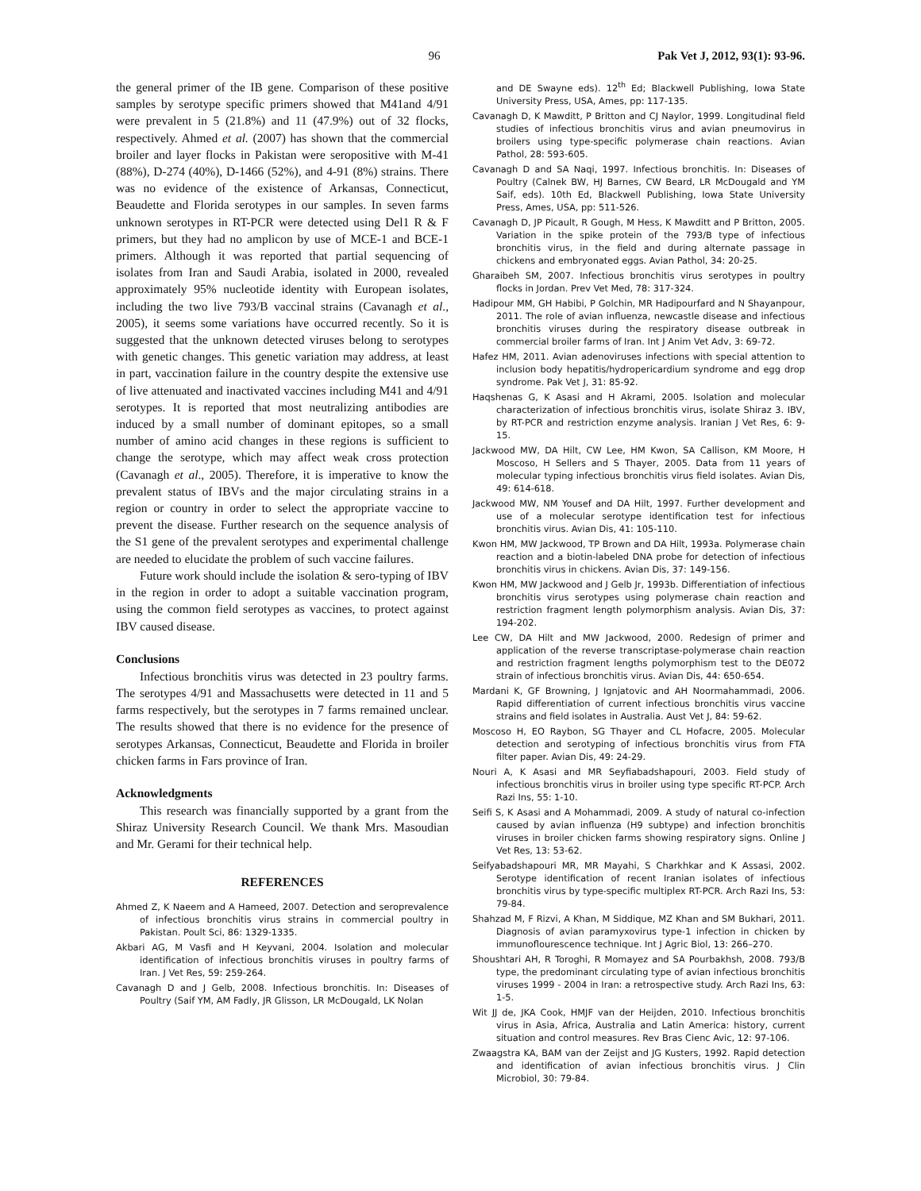96 Pak Vet J, 2012, 93(1): 93-96.
the general primer of the IB gene. Comparison of these positive samples by serotype specific primers showed that M41and 4/91 were prevalent in 5 (21.8%) and 11 (47.9%) out of 32 flocks, respectively. Ahmed et al. (2007) has shown that the commercial broiler and layer flocks in Pakistan were seropositive with M-41 (88%), D-274 (40%), D-1466 (52%), and 4-91 (8%) strains. There was no evidence of the existence of Arkansas, Connecticut, Beaudette and Florida serotypes in our samples. In seven farms unknown serotypes in RT-PCR were detected using Del1 R & F primers, but they had no amplicon by use of MCE-1 and BCE-1 primers. Although it was reported that partial sequencing of isolates from Iran and Saudi Arabia, isolated in 2000, revealed approximately 95% nucleotide identity with European isolates, including the two live 793/B vaccinal strains (Cavanagh et al., 2005), it seems some variations have occurred recently. So it is suggested that the unknown detected viruses belong to serotypes with genetic changes. This genetic variation may address, at least in part, vaccination failure in the country despite the extensive use of live attenuated and inactivated vaccines including M41 and 4/91 serotypes. It is reported that most neutralizing antibodies are induced by a small number of dominant epitopes, so a small number of amino acid changes in these regions is sufficient to change the serotype, which may affect weak cross protection (Cavanagh et al., 2005). Therefore, it is imperative to know the prevalent status of IBVs and the major circulating strains in a region or country in order to select the appropriate vaccine to prevent the disease. Further research on the sequence analysis of the S1 gene of the prevalent serotypes and experimental challenge are needed to elucidate the problem of such vaccine failures.
Future work should include the isolation & sero-typing of IBV in the region in order to adopt a suitable vaccination program, using the common field serotypes as vaccines, to protect against IBV caused disease.
Conclusions
Infectious bronchitis virus was detected in 23 poultry farms. The serotypes 4/91 and Massachusetts were detected in 11 and 5 farms respectively, but the serotypes in 7 farms remained unclear. The results showed that there is no evidence for the presence of serotypes Arkansas, Connecticut, Beaudette and Florida in broiler chicken farms in Fars province of Iran.
Acknowledgments
This research was financially supported by a grant from the Shiraz University Research Council. We thank Mrs. Masoudian and Mr. Gerami for their technical help.
REFERENCES
Ahmed Z, K Naeem and A Hameed, 2007. Detection and seroprevalence of infectious bronchitis virus strains in commercial poultry in Pakistan. Poult Sci, 86: 1329-1335.
Akbari AG, M Vasfi and H Keyvani, 2004. Isolation and molecular identification of infectious bronchitis viruses in poultry farms of Iran. J Vet Res, 59: 259-264.
Cavanagh D and J Gelb, 2008. Infectious bronchitis. In: Diseases of Poultry (Saif YM, AM Fadly, JR Glisson, LR McDougald, LK Nolan
and DE Swayne eds). 12<sup>th</sup> Ed; Blackwell Publishing, Iowa State University Press, USA, Ames, pp: 117-135.
Cavanagh D, K Mawditt, P Britton and CJ Naylor, 1999. Longitudinal field studies of infectious bronchitis virus and avian pneumovirus in broilers using type-specific polymerase chain reactions. Avian Pathol, 28: 593-605.
Cavanagh D and SA Naqi, 1997. Infectious bronchitis. In: Diseases of Poultry (Calnek BW, HJ Barnes, CW Beard, LR McDougald and YM Saif, eds). 10th Ed, Blackwell Publishing, Iowa State University Press, Ames, USA, pp: 511-526.
Cavanagh D, JP Picault, R Gough, M Hess, K Mawditt and P Britton, 2005. Variation in the spike protein of the 793/B type of infectious bronchitis virus, in the field and during alternate passage in chickens and embryonated eggs. Avian Pathol, 34: 20-25.
Gharaibeh SM, 2007. Infectious bronchitis virus serotypes in poultry flocks in Jordan. Prev Vet Med, 78: 317-324.
Hadipour MM, GH Habibi, P Golchin, MR Hadipourfard and N Shayanpour, 2011. The role of avian influenza, newcastle disease and infectious bronchitis viruses during the respiratory disease outbreak in commercial broiler farms of Iran. Int J Anim Vet Adv, 3: 69-72.
Hafez HM, 2011. Avian adenoviruses infections with special attention to inclusion body hepatitis/hydropericardium syndrome and egg drop syndrome. Pak Vet J, 31: 85-92.
Haqshenas G, K Asasi and H Akrami, 2005. Isolation and molecular characterization of infectious bronchitis virus, isolate Shiraz 3. IBV, by RT-PCR and restriction enzyme analysis. Iranian J Vet Res, 6: 9-15.
Jackwood MW, DA Hilt, CW Lee, HM Kwon, SA Callison, KM Moore, H Moscoso, H Sellers and S Thayer, 2005. Data from 11 years of molecular typing infectious bronchitis virus field isolates. Avian Dis, 49: 614-618.
Jackwood MW, NM Yousef and DA Hilt, 1997. Further development and use of a molecular serotype identification test for infectious bronchitis virus. Avian Dis, 41: 105-110.
Kwon HM, MW Jackwood, TP Brown and DA Hilt, 1993a. Polymerase chain reaction and a biotin-labeled DNA probe for detection of infectious bronchitis virus in chickens. Avian Dis, 37: 149-156.
Kwon HM, MW Jackwood and J Gelb Jr, 1993b. Differentiation of infectious bronchitis virus serotypes using polymerase chain reaction and restriction fragment length polymorphism analysis. Avian Dis, 37: 194-202.
Lee CW, DA Hilt and MW Jackwood, 2000. Redesign of primer and application of the reverse transcriptase-polymerase chain reaction and restriction fragment lengths polymorphism test to the DE072 strain of infectious bronchitis virus. Avian Dis, 44: 650-654.
Mardani K, GF Browning, J Ignjatovic and AH Noormahammadi, 2006. Rapid differentiation of current infectious bronchitis virus vaccine strains and field isolates in Australia. Aust Vet J, 84: 59-62.
Moscoso H, EO Raybon, SG Thayer and CL Hofacre, 2005. Molecular detection and serotyping of infectious bronchitis virus from FTA filter paper. Avian Dis, 49: 24-29.
Nouri A, K Asasi and MR Seyfiabadshapouri, 2003. Field study of infectious bronchitis virus in broiler using type specific RT-PCP. Arch Razi Ins, 55: 1-10.
Seifi S, K Asasi and A Mohammadi, 2009. A study of natural co-infection caused by avian influenza (H9 subtype) and infection bronchitis viruses in broiler chicken farms showing respiratory signs. Online J Vet Res, 13: 53-62.
Seifyabadshapouri MR, MR Mayahi, S Charkhkar and K Assasi, 2002. Serotype identification of recent Iranian isolates of infectious bronchitis virus by type-specific multiplex RT-PCR. Arch Razi Ins, 53: 79-84.
Shahzad M, F Rizvi, A Khan, M Siddique, MZ Khan and SM Bukhari, 2011. Diagnosis of avian paramyxovirus type-1 infection in chicken by immunoflourescence technique. Int J Agric Biol, 13: 266–270.
Shoushtari AH, R Toroghi, R Momayez and SA Pourbakhsh, 2008. 793/B type, the predominant circulating type of avian infectious bronchitis viruses 1999 - 2004 in Iran: a retrospective study. Arch Razi Ins, 63: 1-5.
Wit JJ de, JKA Cook, HMJF van der Heijden, 2010. Infectious bronchitis virus in Asia, Africa, Australia and Latin America: history, current situation and control measures. Rev Bras Cienc Avic, 12: 97-106.
Zwaagstra KA, BAM van der Zeijst and JG Kusters, 1992. Rapid detection and identification of avian infectious bronchitis virus. J Clin Microbiol, 30: 79-84.